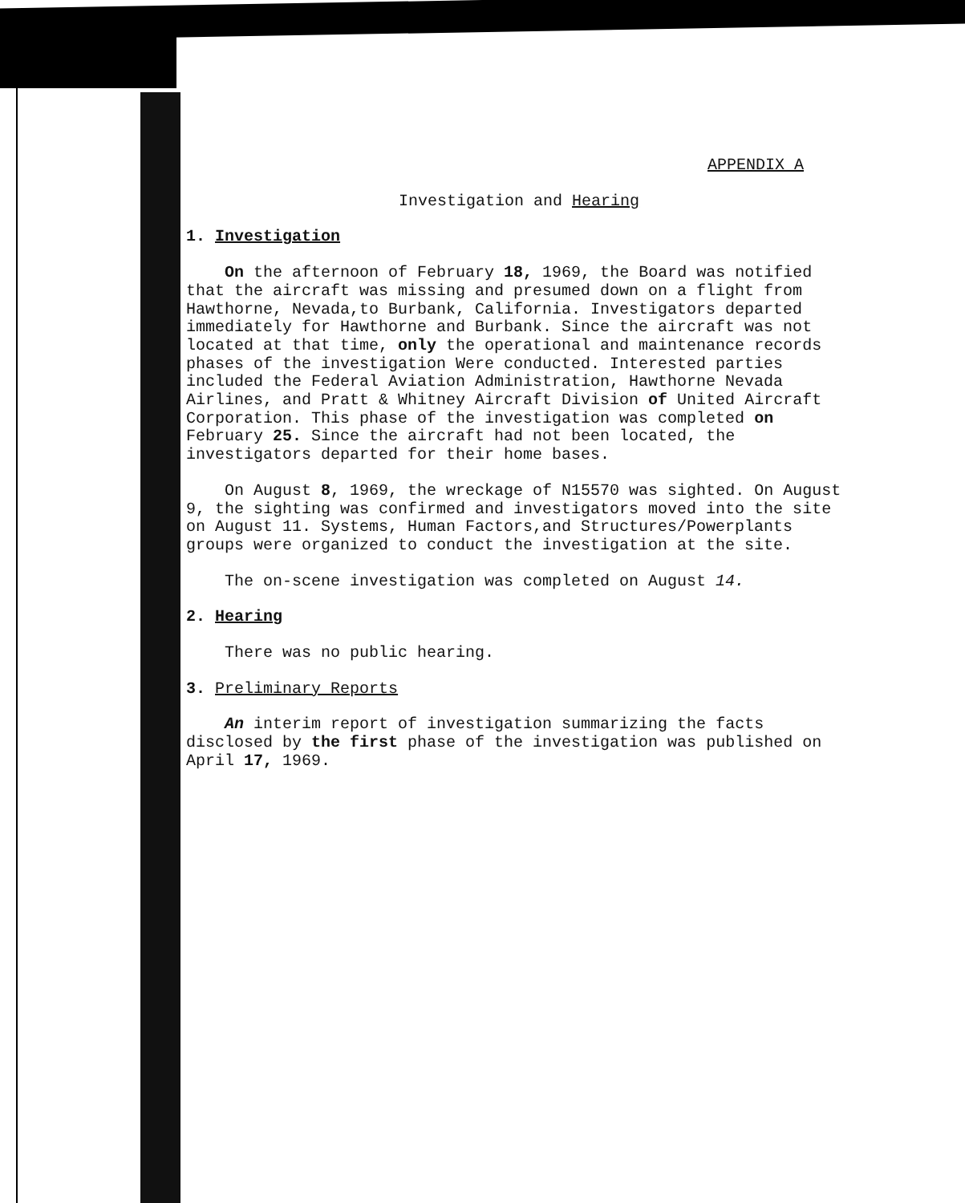APPENDIX A
Investigation and Hearing
1. Investigation
On the afternoon of February 18, 1969, the Board was notified that the aircraft was missing and presumed down on a flight from Hawthorne, Nevada,to Burbank, California. Investigators departed immediately for Hawthorne and Burbank. Since the aircraft was not located at that time, only the operational and maintenance records phases of the investigation Were conducted. Interested parties included the Federal Aviation Administration, Hawthorne Nevada Airlines, and Pratt & Whitney Aircraft Division of United Aircraft Corporation. This phase of the investigation was completed on February 25. Since the aircraft had not been located, the investigators departed for their home bases.
On August 8, 1969, the wreckage of N15570 was sighted. On August 9, the sighting was confirmed and investigators moved into the site on August 11. Systems, Human Factors,and Structures/Powerplants groups were organized to conduct the investigation at the site.
The on-scene investigation was completed on August 14.
2. Hearing
There was no public hearing.
3. Preliminary Reports
An interim report of investigation summarizing the facts disclosed by the first phase of the investigation was published on April 17, 1969.